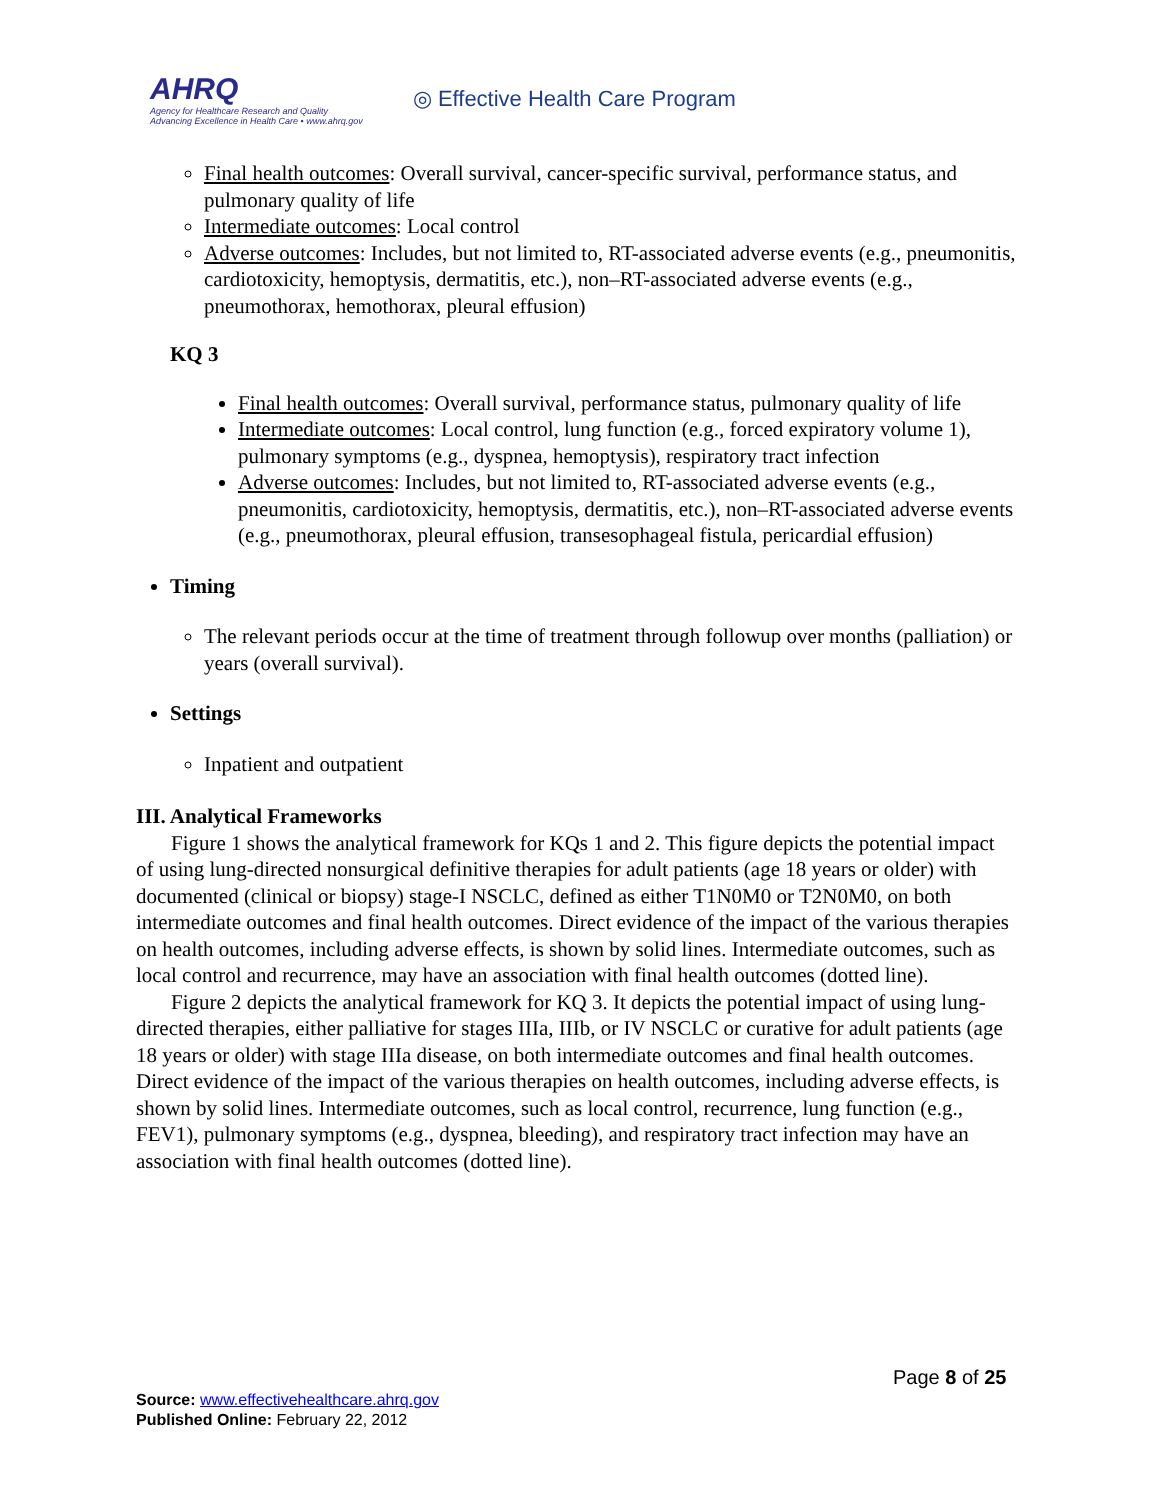AHRQ
Agency for Healthcare Research and Quality
Advancing Excellence in Health Care • www.ahrq.gov
◎ Effective Health Care Program
Final health outcomes: Overall survival, cancer-specific survival, performance status, and pulmonary quality of life
Intermediate outcomes: Local control
Adverse outcomes: Includes, but not limited to, RT-associated adverse events (e.g., pneumonitis, cardiotoxicity, hemoptysis, dermatitis, etc.), non–RT-associated adverse events (e.g., pneumothorax, hemothorax, pleural effusion)
KQ 3
Final health outcomes: Overall survival, performance status, pulmonary quality of life
Intermediate outcomes: Local control, lung function (e.g., forced expiratory volume 1), pulmonary symptoms (e.g., dyspnea, hemoptysis), respiratory tract infection
Adverse outcomes: Includes, but not limited to, RT-associated adverse events (e.g., pneumonitis, cardiotoxicity, hemoptysis, dermatitis, etc.), non–RT-associated adverse events (e.g., pneumothorax, pleural effusion, transesophageal fistula, pericardial effusion)
Timing
The relevant periods occur at the time of treatment through followup over months (palliation) or years (overall survival).
Settings
Inpatient and outpatient
III. Analytical Frameworks
Figure 1 shows the analytical framework for KQs 1 and 2. This figure depicts the potential impact of using lung-directed nonsurgical definitive therapies for adult patients (age 18 years or older) with documented (clinical or biopsy) stage-I NSCLC, defined as either T1N0M0 or T2N0M0, on both intermediate outcomes and final health outcomes. Direct evidence of the impact of the various therapies on health outcomes, including adverse effects, is shown by solid lines. Intermediate outcomes, such as local control and recurrence, may have an association with final health outcomes (dotted line).
Figure 2 depicts the analytical framework for KQ 3. It depicts the potential impact of using lung-directed therapies, either palliative for stages IIIa, IIIb, or IV NSCLC or curative for adult patients (age 18 years or older) with stage IIIa disease, on both intermediate outcomes and final health outcomes. Direct evidence of the impact of the various therapies on health outcomes, including adverse effects, is shown by solid lines. Intermediate outcomes, such as local control, recurrence, lung function (e.g., FEV1), pulmonary symptoms (e.g., dyspnea, bleeding), and respiratory tract infection may have an association with final health outcomes (dotted line).
Page 8 of 25
Source: www.effectivehealthcare.ahrq.gov
Published Online: February 22, 2012